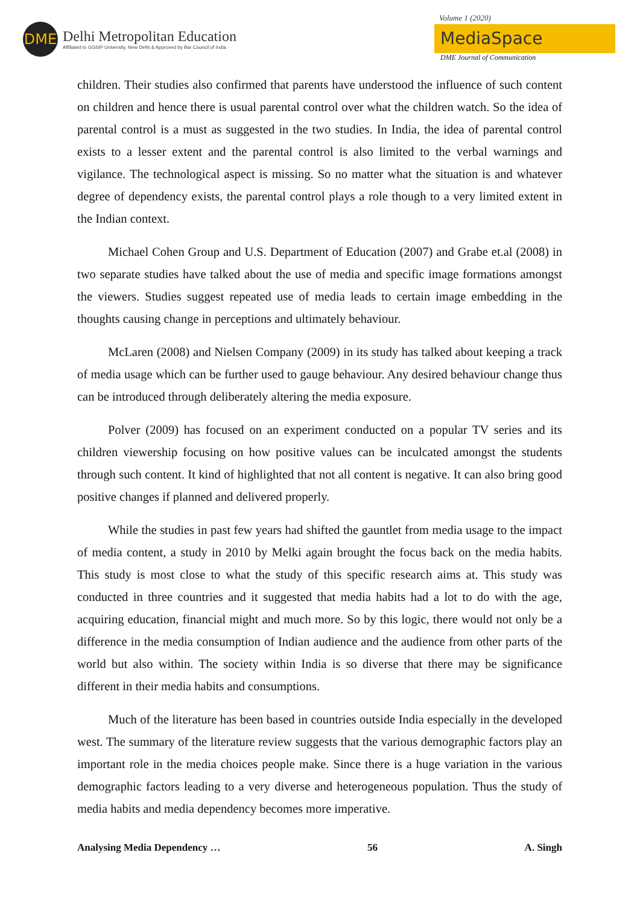DME
Delhi Metropolitan Education
Affiliated to GGSIP University, New Delhi & Approved by Bar Council of India
Volume 1 (2020)
MediaSpace
DME Journal of Communication
children. Their studies also confirmed that parents have understood the influence of such content on children and hence there is usual parental control over what the children watch. So the idea of parental control is a must as suggested in the two studies. In India, the idea of parental control exists to a lesser extent and the parental control is also limited to the verbal warnings and vigilance. The technological aspect is missing. So no matter what the situation is and whatever degree of dependency exists, the parental control plays a role though to a very limited extent in the Indian context.
Michael Cohen Group and U.S. Department of Education (2007) and Grabe et.al (2008) in two separate studies have talked about the use of media and specific image formations amongst the viewers. Studies suggest repeated use of media leads to certain image embedding in the thoughts causing change in perceptions and ultimately behaviour.
McLaren (2008) and Nielsen Company (2009) in its study has talked about keeping a track of media usage which can be further used to gauge behaviour. Any desired behaviour change thus can be introduced through deliberately altering the media exposure.
Polver (2009) has focused on an experiment conducted on a popular TV series and its children viewership focusing on how positive values can be inculcated amongst the students through such content. It kind of highlighted that not all content is negative. It can also bring good positive changes if planned and delivered properly.
While the studies in past few years had shifted the gauntlet from media usage to the impact of media content, a study in 2010 by Melki again brought the focus back on the media habits. This study is most close to what the study of this specific research aims at. This study was conducted in three countries and it suggested that media habits had a lot to do with the age, acquiring education, financial might and much more. So by this logic, there would not only be a difference in the media consumption of Indian audience and the audience from other parts of the world but also within. The society within India is so diverse that there may be significance different in their media habits and consumptions.
Much of the literature has been based in countries outside India especially in the developed west. The summary of the literature review suggests that the various demographic factors play an important role in the media choices people make. Since there is a huge variation in the various demographic factors leading to a very diverse and heterogeneous population. Thus the study of media habits and media dependency becomes more imperative.
Analysing Media Dependency … 56 A. Singh